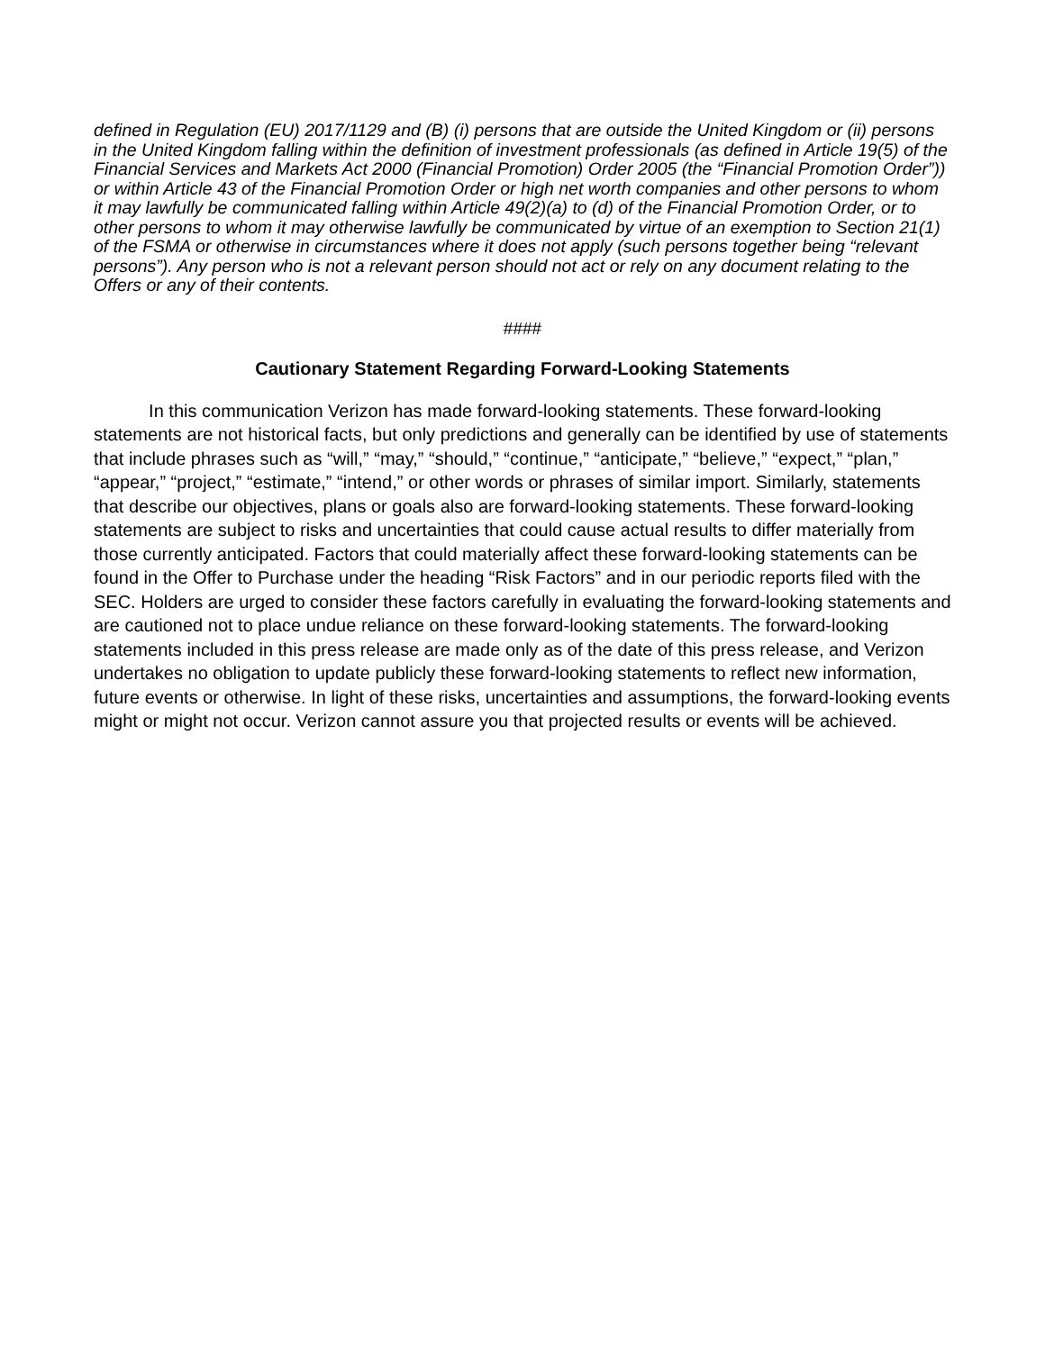defined in Regulation (EU) 2017/1129 and (B) (i) persons that are outside the United Kingdom or (ii) persons in the United Kingdom falling within the definition of investment professionals (as defined in Article 19(5) of the Financial Services and Markets Act 2000 (Financial Promotion) Order 2005 (the “Financial Promotion Order”)) or within Article 43 of the Financial Promotion Order or high net worth companies and other persons to whom it may lawfully be communicated falling within Article 49(2)(a) to (d) of the Financial Promotion Order, or to other persons to whom it may otherwise lawfully be communicated by virtue of an exemption to Section 21(1) of the FSMA or otherwise in circumstances where it does not apply (such persons together being “relevant persons”). Any person who is not a relevant person should not act or rely on any document relating to the Offers or any of their contents.
####
Cautionary Statement Regarding Forward-Looking Statements
In this communication Verizon has made forward-looking statements. These forward-looking statements are not historical facts, but only predictions and generally can be identified by use of statements that include phrases such as “will,” “may,” “should,” “continue,” “anticipate,” “believe,” “expect,” “plan,” “appear,” “project,” “estimate,” “intend,” or other words or phrases of similar import. Similarly, statements that describe our objectives, plans or goals also are forward-looking statements. These forward-looking statements are subject to risks and uncertainties that could cause actual results to differ materially from those currently anticipated. Factors that could materially affect these forward-looking statements can be found in the Offer to Purchase under the heading “Risk Factors” and in our periodic reports filed with the SEC. Holders are urged to consider these factors carefully in evaluating the forward-looking statements and are cautioned not to place undue reliance on these forward-looking statements. The forward-looking statements included in this press release are made only as of the date of this press release, and Verizon undertakes no obligation to update publicly these forward-looking statements to reflect new information, future events or otherwise. In light of these risks, uncertainties and assumptions, the forward-looking events might or might not occur. Verizon cannot assure you that projected results or events will be achieved.